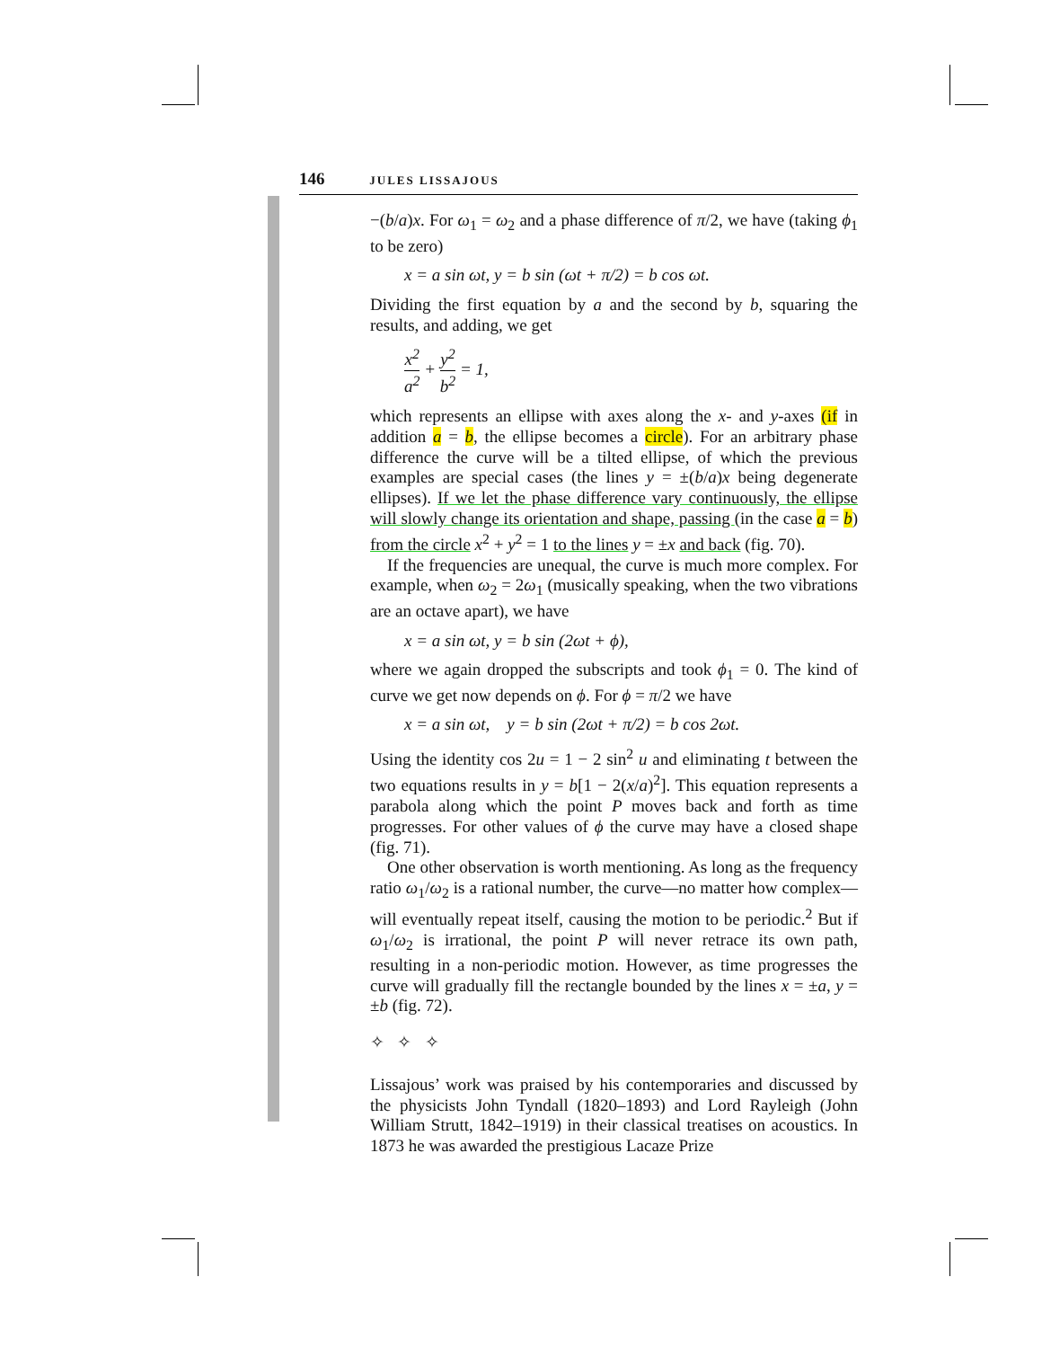146 JULES LISSAJOUS
−(b/a)x. For ω<sub>1</sub> = ω<sub>2</sub> and a phase difference of π/2, we have (taking ϕ<sub>1</sub> to be zero)
x = a sin ωt, y = b sin (ωt + π/2) = b cos ωt.
Dividing the first equation by a and the second by b, squaring the results, and adding, we get
x<sup>2</sup> a<sup>2</sup> + y<sup>2</sup> b<sup>2</sup> = 1,
which represents an ellipse with axes along the x- and y-axes (if in addition a = b, the ellipse becomes a circle). For an arbitrary phase difference the curve will be a tilted ellipse, of which the previous examples are special cases (the lines y = ±(b/a)x being degenerate ellipses). If we let the phase difference vary continuously, the ellipse will slowly change its orientation and shape, passing (in the case a = b) from the circle x<sup>2</sup> + y<sup>2</sup> = 1 to the lines y = ±x and back (fig. 70).
If the frequencies are unequal, the curve is much more complex. For example, when ω<sub>2</sub> = 2ω<sub>1</sub> (musically speaking, when the two vibrations are an octave apart), we have
x = a sin ωt, y = b sin (2ωt + ϕ),
where we again dropped the subscripts and took ϕ<sub>1</sub> = 0. The kind of curve we get now depends on ϕ. For ϕ = π/2 we have
x = a sin ωt, y = b sin (2ωt + π/2) = b cos 2ωt.
Using the identity cos 2u = 1 − 2 sin<sup>2</sup> u and eliminating t between the two equations results in y = b[1 − 2(x/a)<sup>2</sup>]. This equation represents a parabola along which the point P moves back and forth as time progresses. For other values of ϕ the curve may have a closed shape (fig. 71).
One other observation is worth mentioning. As long as the frequency ratio ω<sub>1</sub>/ω<sub>2</sub> is a rational number, the curve—no matter how complex—will eventually repeat itself, causing the motion to be periodic.<sup>2</sup> But if ω<sub>1</sub>/ω<sub>2</sub> is irrational, the point P will never retrace its own path, resulting in a non-periodic motion. However, as time progresses the curve will gradually fill the rectangle bounded by the lines x = ±a, y = ±b (fig. 72).
✧ ✧ ✧
Lissajous’ work was praised by his contemporaries and discussed by the physicists John Tyndall (1820–1893) and Lord Rayleigh (John William Strutt, 1842–1919) in their classical treatises on acoustics. In 1873 he was awarded the prestigious Lacaze Prize